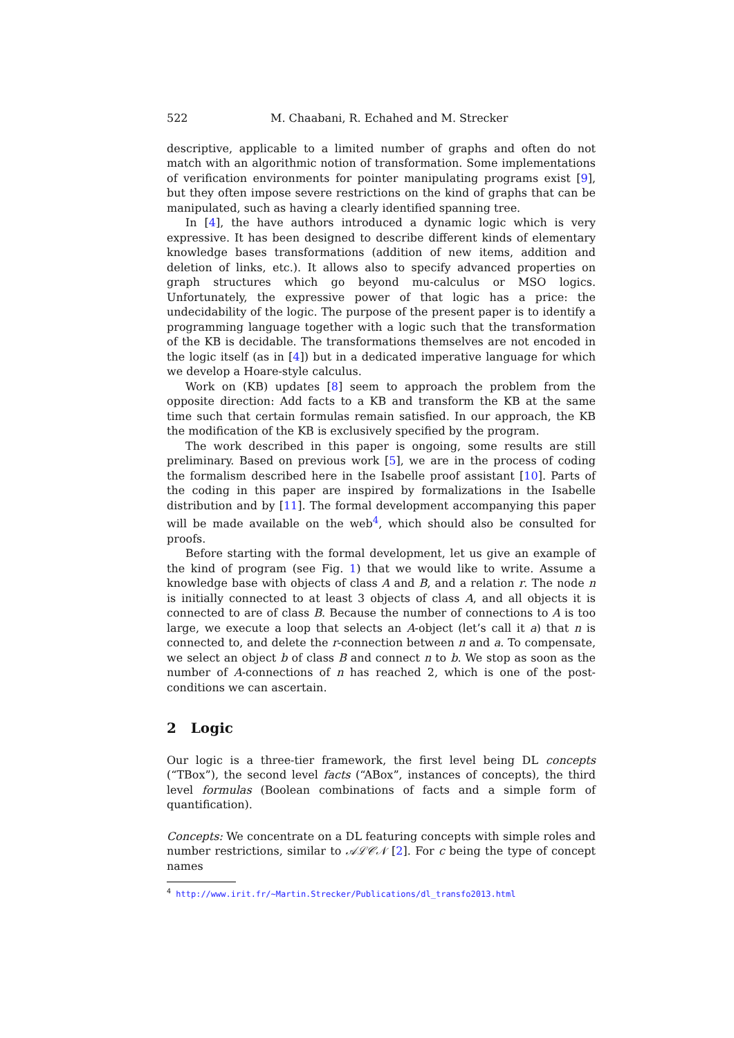522 M. Chaabani, R. Echahed and M. Strecker
descriptive, applicable to a limited number of graphs and often do not match with an algorithmic notion of transformation. Some implementations of verification environments for pointer manipulating programs exist [9], but they often impose severe restrictions on the kind of graphs that can be manipulated, such as having a clearly identified spanning tree.
In [4], the have authors introduced a dynamic logic which is very expressive. It has been designed to describe different kinds of elementary knowledge bases transformations (addition of new items, addition and deletion of links, etc.). It allows also to specify advanced properties on graph structures which go beyond mu-calculus or MSO logics. Unfortunately, the expressive power of that logic has a price: the undecidability of the logic. The purpose of the present paper is to identify a programming language together with a logic such that the transformation of the KB is decidable. The transformations themselves are not encoded in the logic itself (as in [4]) but in a dedicated imperative language for which we develop a Hoare-style calculus.
Work on (KB) updates [8] seem to approach the problem from the opposite direction: Add facts to a KB and transform the KB at the same time such that certain formulas remain satisfied. In our approach, the KB the modification of the KB is exclusively specified by the program.
The work described in this paper is ongoing, some results are still preliminary. Based on previous work [5], we are in the process of coding the formalism described here in the Isabelle proof assistant [10]. Parts of the coding in this paper are inspired by formalizations in the Isabelle distribution and by [11]. The formal development accompanying this paper will be made available on the web<sup>4</sup>, which should also be consulted for proofs.
Before starting with the formal development, let us give an example of the kind of program (see Fig. 1) that we would like to write. Assume a knowledge base with objects of class A and B, and a relation r. The node n is initially connected to at least 3 objects of class A, and all objects it is connected to are of class B. Because the number of connections to A is too large, we execute a loop that selects an A-object (let’s call it a) that n is connected to, and delete the r-connection between n and a. To compensate, we select an object b of class B and connect n to b. We stop as soon as the number of A-connections of n has reached 2, which is one of the post-conditions we can ascertain.
2 Logic
Our logic is a three-tier framework, the first level being DL concepts (“TBox”), the second level facts (“ABox”, instances of concepts), the third level formulas (Boolean combinations of facts and a simple form of quantification).
Concepts: We concentrate on a DL featuring concepts with simple roles and number restrictions, similar to 𝒜ℒ𝒞𝒩 [2]. For c being the type of concept names
<sup>4</sup> http://www.irit.fr/~Martin.Strecker/Publications/dl_transfo2013.html